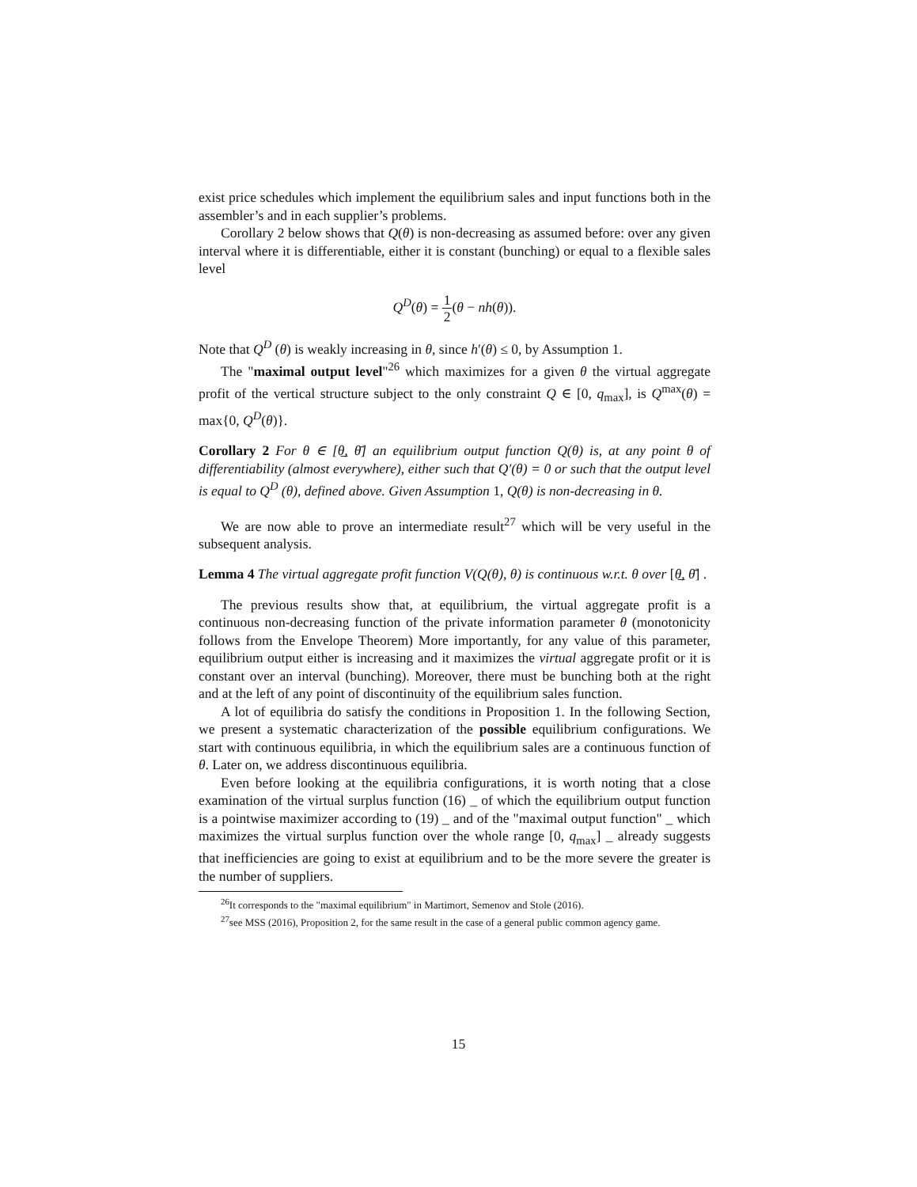exist price schedules which implement the equilibrium sales and input functions both in the assembler’s and in each supplier’s problems.
Corollary 2 below shows that Q(θ) is non-decreasing as assumed before: over any given interval where it is differentiable, either it is constant (bunching) or equal to a flexible sales level
Q<sup>D</sup>(θ) = 1 2(θ − nh(θ)).
Note that Q<sup>D</sup> (θ) is weakly increasing in θ, since h′(θ) ≤ 0, by Assumption 1.
The "maximal output level"<sup>26</sup> which maximizes for a given θ the virtual aggregate profit of the vertical structure subject to the only constraint Q ∈ [0, q<sub>max</sub>], is Q<sup>max</sup>(θ) = max{0, Q<sup>D</sup>(θ)}.
Corollary 2 For θ ∈ [θ̲, θ̄] an equilibrium output function Q(θ) is, at any point θ of differentiability (almost everywhere), either such that Q′(θ) = 0 or such that the output level is equal to Q<sup>D</sup> (θ), defined above. Given Assumption 1, Q(θ) is non-decreasing in θ.
We are now able to prove an intermediate result<sup>27</sup> which will be very useful in the subsequent analysis.
Lemma 4 The virtual aggregate profit function V(Q(θ), θ) is continuous w.r.t. θ over [θ̲, θ̄] .
The previous results show that, at equilibrium, the virtual aggregate profit is a continuous non-decreasing function of the private information parameter θ (monotonicity follows from the Envelope Theorem) More importantly, for any value of this parameter, equilibrium output either is increasing and it maximizes the virtual aggregate profit or it is constant over an interval (bunching). Moreover, there must be bunching both at the right and at the left of any point of discontinuity of the equilibrium sales function.
A lot of equilibria do satisfy the conditions in Proposition 1. In the following Section, we present a systematic characterization of the possible equilibrium configurations. We start with continuous equilibria, in which the equilibrium sales are a continuous function of θ. Later on, we address discontinuous equilibria.
Even before looking at the equilibria configurations, it is worth noting that a close examination of the virtual surplus function (16) _ of which the equilibrium output function is a pointwise maximizer according to (19) _ and of the "maximal output function" _ which maximizes the virtual surplus function over the whole range [0, q<sub>max</sub>] _ already suggests that inefficiencies are going to exist at equilibrium and to be the more severe the greater is the number of suppliers.
<sup>26</sup> It corresponds to the "maximal equilibrium" in Martimort, Semenov and Stole (2016).
<sup>27</sup> see MSS (2016), Proposition 2, for the same result in the case of a general public common agency game.
15